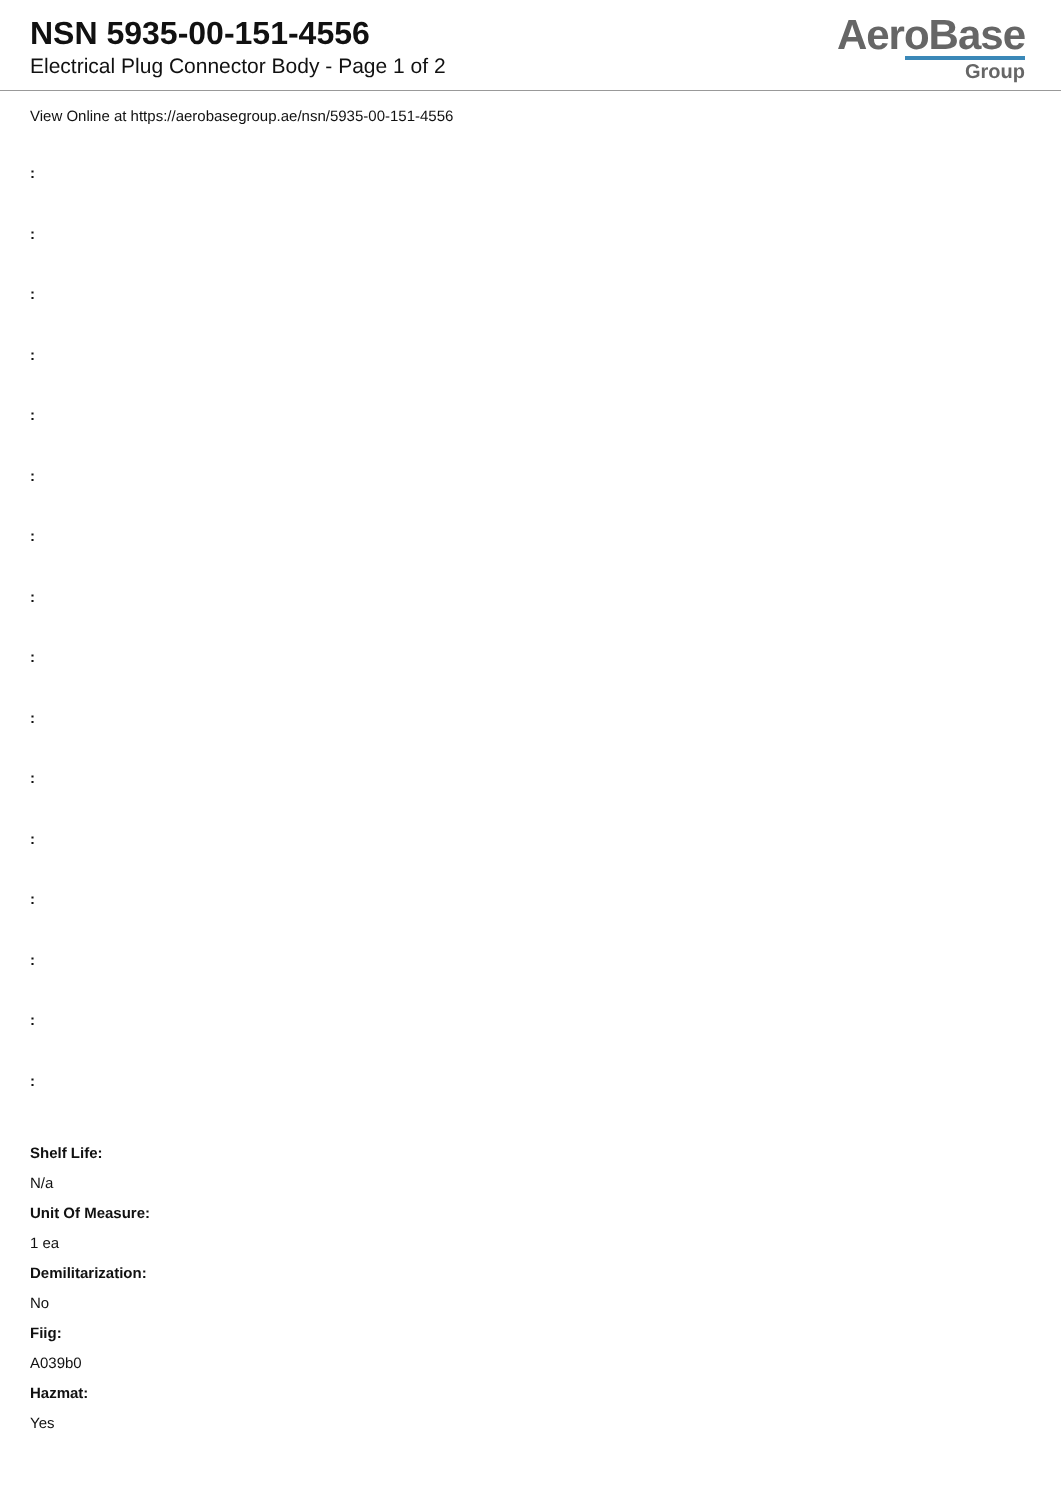NSN 5935-00-151-4556
Electrical Plug Connector Body - Page 1 of 2
AeroBase
Group
View Online at https://aerobasegroup.ae/nsn/5935-00-151-4556
:
:
:
:
:
:
:
:
:
:
:
:
:
:
:
:
Shelf Life:
N/a
Unit Of Measure:
1 ea
Demilitarization:
No
Fiig:
A039b0
Hazmat:
Yes